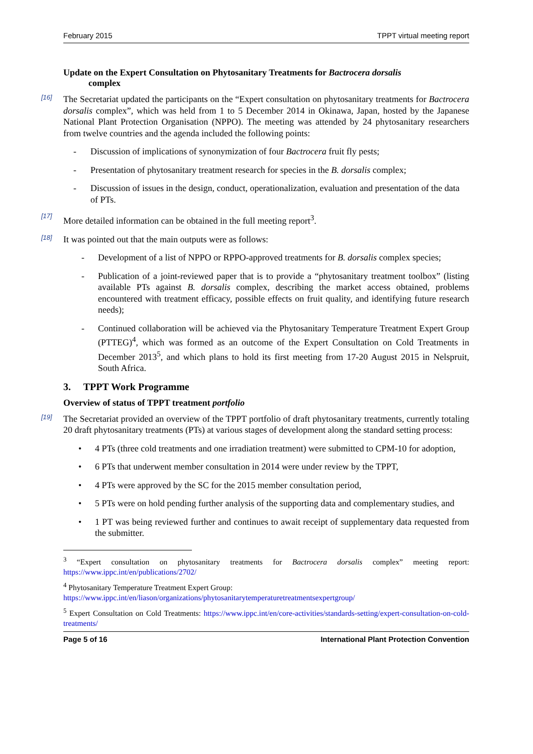February 2015 TPPT virtual meeting report
Update on the Expert Consultation on Phytosanitary Treatments for Bactrocera dorsalis
complex
[16]
The Secretariat updated the participants on the “Expert consultation on phytosanitary treatments for Bactrocera dorsalis complex”, which was held from 1 to 5 December 2014 in Okinawa, Japan, hosted by the Japanese National Plant Protection Organisation (NPPO). The meeting was attended by 24 phytosanitary researchers from twelve countries and the agenda included the following points:
- Discussion of implications of synonymization of four Bactrocera fruit fly pests;
- Presentation of phytosanitary treatment research for species in the B. dorsalis complex;
- Discussion of issues in the design, conduct, operationalization, evaluation and presentation of the data of PTs.
[17]
More detailed information can be obtained in the full meeting report<sup>3</sup>.
[18]
It was pointed out that the main outputs were as follows:
- Development of a list of NPPO or RPPO-approved treatments for B. dorsalis complex species;
- Publication of a joint-reviewed paper that is to provide a “phytosanitary treatment toolbox” (listing available PTs against B. dorsalis complex, describing the market access obtained, problems encountered with treatment efficacy, possible effects on fruit quality, and identifying future research needs);
- Continued collaboration will be achieved via the Phytosanitary Temperature Treatment Expert Group (PTTEG)<sup>4</sup>, which was formed as an outcome of the Expert Consultation on Cold Treatments in December 2013<sup>5</sup>, and which plans to hold its first meeting from 17-20 August 2015 in Nelspruit, South Africa.
3. TPPT Work Programme
Overview of status of TPPT treatment portfolio
[19]
The Secretariat provided an overview of the TPPT portfolio of draft phytosanitary treatments, currently totaling 20 draft phytosanitary treatments (PTs) at various stages of development along the standard setting process:
• 4 PTs (three cold treatments and one irradiation treatment) were submitted to CPM-10 for adoption,
• 6 PTs that underwent member consultation in 2014 were under review by the TPPT,
• 4 PTs were approved by the SC for the 2015 member consultation period,
• 5 PTs were on hold pending further analysis of the supporting data and complementary studies, and
• 1 PT was being reviewed further and continues to await receipt of supplementary data requested from the submitter.
<sup>3</sup> “Expert consultation on phytosanitary treatments for Bactrocera dorsalis complex” meeting report: https://www.ippc.int/en/publications/2702/
<sup>4</sup> Phytosanitary Temperature Treatment Expert Group:
https://www.ippc.int/en/liason/organizations/phytosanitarytemperaturetreatmentsexpertgroup/
<sup>5</sup> Expert Consultation on Cold Treatments: https://www.ippc.int/en/core-activities/standards-setting/expert-consultation-on-cold-treatments/
Page 5 of 16 International Plant Protection Convention